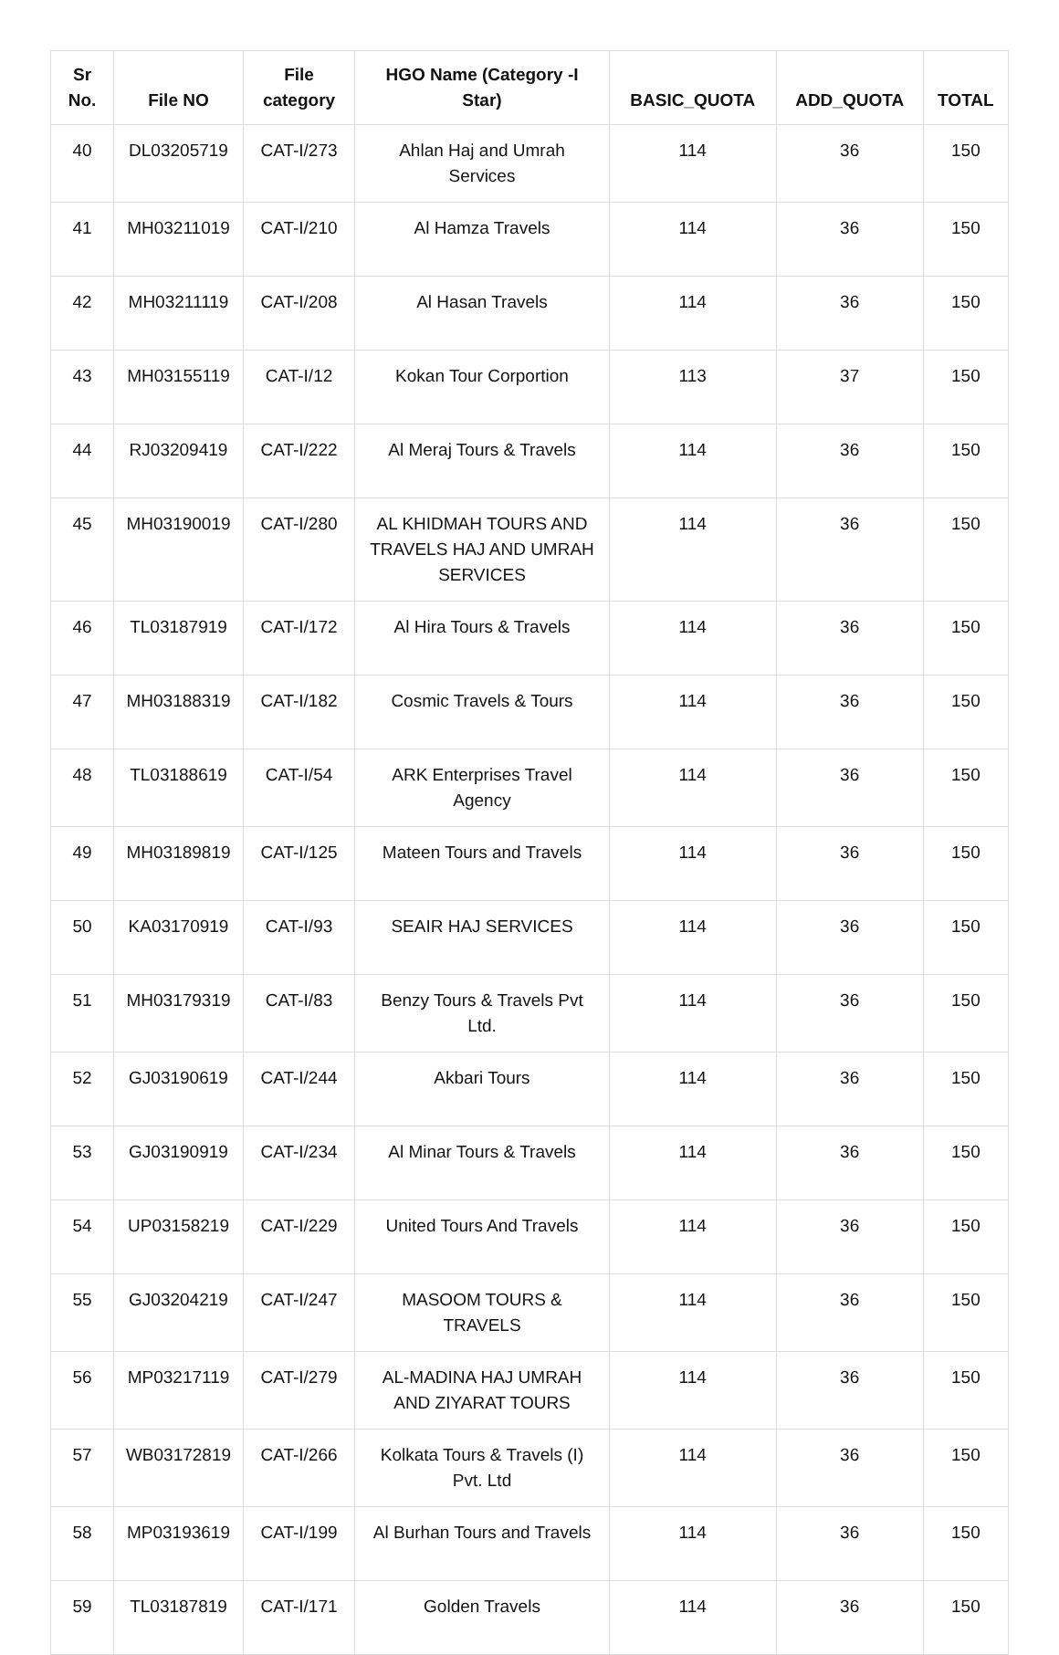| Sr No. | File NO | File category | HGO Name (Category -I Star) | BASIC_QUOTA | ADD_QUOTA | TOTAL |
| --- | --- | --- | --- | --- | --- | --- |
| 40 | DL03205719 | CAT-I/273 | Ahlan Haj and Umrah Services | 114 | 36 | 150 |
| 41 | MH03211019 | CAT-I/210 | Al Hamza Travels | 114 | 36 | 150 |
| 42 | MH03211119 | CAT-I/208 | Al Hasan Travels | 114 | 36 | 150 |
| 43 | MH03155119 | CAT-I/12 | Kokan Tour Corportion | 113 | 37 | 150 |
| 44 | RJ03209419 | CAT-I/222 | Al Meraj Tours & Travels | 114 | 36 | 150 |
| 45 | MH03190019 | CAT-I/280 | AL KHIDMAH TOURS AND TRAVELS HAJ AND UMRAH SERVICES | 114 | 36 | 150 |
| 46 | TL03187919 | CAT-I/172 | Al Hira Tours & Travels | 114 | 36 | 150 |
| 47 | MH03188319 | CAT-I/182 | Cosmic Travels & Tours | 114 | 36 | 150 |
| 48 | TL03188619 | CAT-I/54 | ARK Enterprises Travel Agency | 114 | 36 | 150 |
| 49 | MH03189819 | CAT-I/125 | Mateen Tours and Travels | 114 | 36 | 150 |
| 50 | KA03170919 | CAT-I/93 | SEAIR HAJ SERVICES | 114 | 36 | 150 |
| 51 | MH03179319 | CAT-I/83 | Benzy Tours & Travels Pvt Ltd. | 114 | 36 | 150 |
| 52 | GJ03190619 | CAT-I/244 | Akbari Tours | 114 | 36 | 150 |
| 53 | GJ03190919 | CAT-I/234 | Al Minar Tours & Travels | 114 | 36 | 150 |
| 54 | UP03158219 | CAT-I/229 | United Tours And Travels | 114 | 36 | 150 |
| 55 | GJ03204219 | CAT-I/247 | MASOOM TOURS & TRAVELS | 114 | 36 | 150 |
| 56 | MP03217119 | CAT-I/279 | AL-MADINA HAJ UMRAH AND ZIYARAT TOURS | 114 | 36 | 150 |
| 57 | WB03172819 | CAT-I/266 | Kolkata Tours & Travels (I) Pvt. Ltd | 114 | 36 | 150 |
| 58 | MP03193619 | CAT-I/199 | Al Burhan Tours and Travels | 114 | 36 | 150 |
| 59 | TL03187819 | CAT-I/171 | Golden Travels | 114 | 36 | 150 |